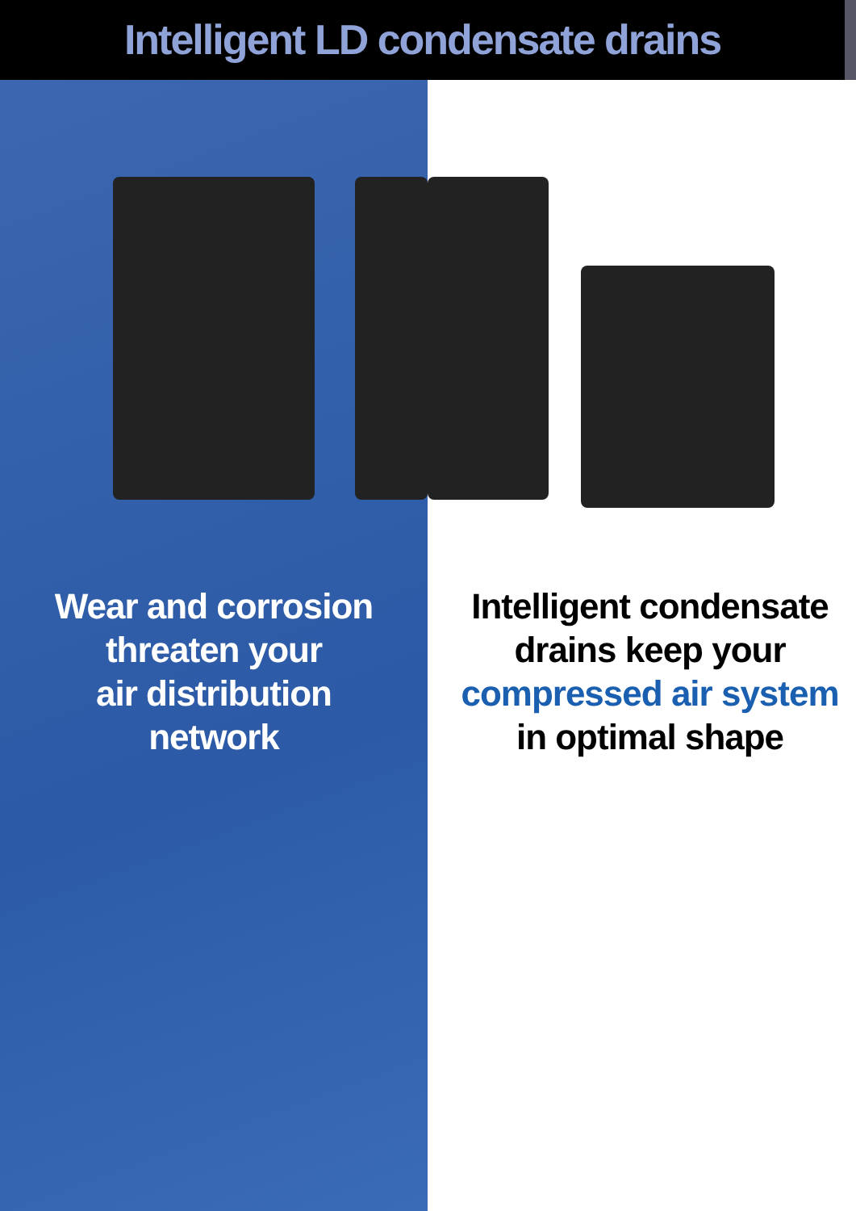Intelligent LD condensate drains
Wear and corrosion
threaten your
air distribution
network
Intelligent condensate
drains keep your
compressed air system
in optimal shape